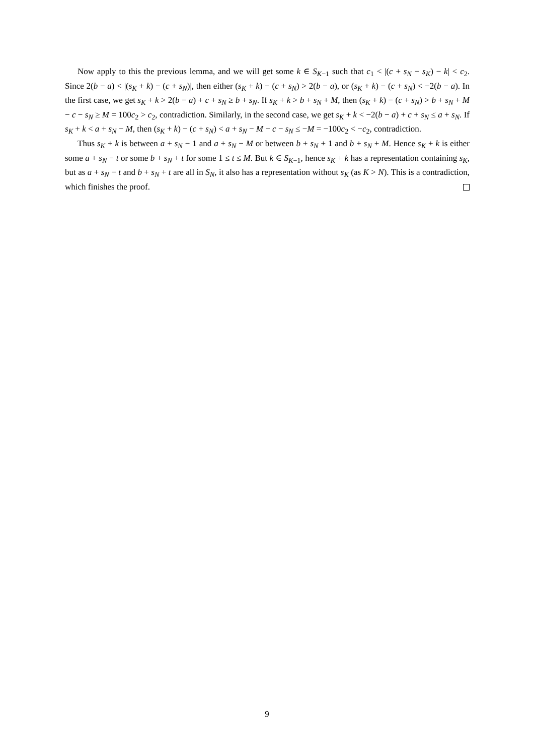Now apply to this the previous lemma, and we will get some k ∈ S<sub>K−1</sub> such that c<sub>1</sub> < |(c + s<sub>N</sub> − s<sub>K</sub>) − k| < c<sub>2</sub>. Since 2(b − a) < |(s<sub>K</sub> + k) − (c + s<sub>N</sub>)|, then either (s<sub>K</sub> + k) − (c + s<sub>N</sub>) > 2(b − a), or (s<sub>K</sub> + k) − (c + s<sub>N</sub>) < −2(b − a). In the first case, we get s<sub>K</sub> + k > 2(b − a) + c + s<sub>N</sub> ≥ b + s<sub>N</sub>. If s<sub>K</sub> + k > b + s<sub>N</sub> + M, then (s<sub>K</sub> + k) − (c + s<sub>N</sub>) > b + s<sub>N</sub> + M − c − s<sub>N</sub> ≥ M = 100c<sub>2</sub> > c<sub>2</sub>, contradiction. Similarly, in the second case, we get s<sub>K</sub> + k < −2(b − a) + c + s<sub>N</sub> ≤ a + s<sub>N</sub>. If s<sub>K</sub> + k < a + s<sub>N</sub> − M, then (s<sub>K</sub> + k) − (c + s<sub>N</sub>) < a + s<sub>N</sub> − M − c − s<sub>N</sub> ≤ −M = −100c<sub>2</sub> < −c<sub>2</sub>, contradiction.
Thus s<sub>K</sub> + k is between a + s<sub>N</sub> − 1 and a + s<sub>N</sub> − M or between b + s<sub>N</sub> + 1 and b + s<sub>N</sub> + M. Hence s<sub>K</sub> + k is either some a + s<sub>N</sub> − t or some b + s<sub>N</sub> + t for some 1 ≤ t ≤ M. But k ∈ S<sub>K−1</sub>, hence s<sub>K</sub> + k has a representation containing s<sub>K</sub>, but as a + s<sub>N</sub> − t and b + s<sub>N</sub> + t are all in S<sub>N</sub>, it also has a representation without s<sub>K</sub> (as K > N). This is a contradiction, which finishes the proof.
9